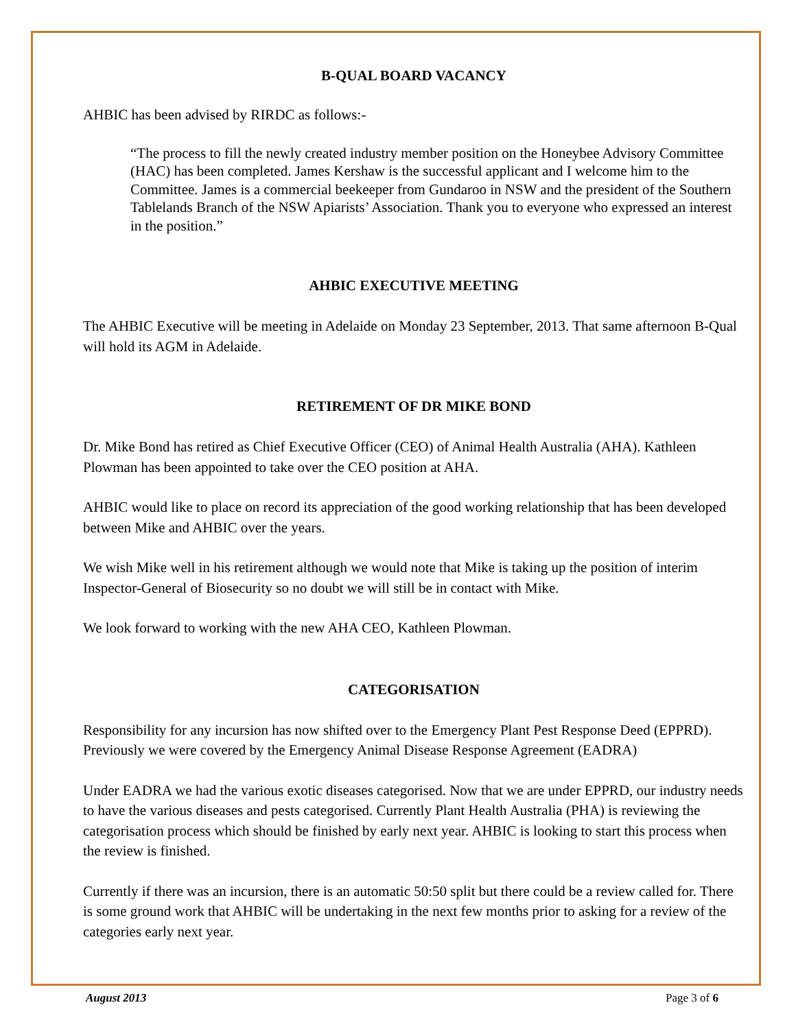B-QUAL BOARD VACANCY
AHBIC has been advised by RIRDC as follows:-
“The process to fill the newly created industry member position on the Honeybee Advisory Committee (HAC) has been completed. James Kershaw is the successful applicant and I welcome him to the Committee. James is a commercial beekeeper from Gundaroo in NSW and the president of the Southern Tablelands Branch of the NSW Apiarists’ Association. Thank you to everyone who expressed an interest in the position.”
AHBIC EXECUTIVE MEETING
The AHBIC Executive will be meeting in Adelaide on Monday 23 September, 2013. That same afternoon B-Qual will hold its AGM in Adelaide.
RETIREMENT OF DR MIKE BOND
Dr. Mike Bond has retired as Chief Executive Officer (CEO) of Animal Health Australia (AHA). Kathleen Plowman has been appointed to take over the CEO position at AHA.
AHBIC would like to place on record its appreciation of the good working relationship that has been developed between Mike and AHBIC over the years.
We wish Mike well in his retirement although we would note that Mike is taking up the position of interim Inspector-General of Biosecurity so no doubt we will still be in contact with Mike.
We look forward to working with the new AHA CEO, Kathleen Plowman.
CATEGORISATION
Responsibility for any incursion has now shifted over to the Emergency Plant Pest Response Deed (EPPRD). Previously we were covered by the Emergency Animal Disease Response Agreement (EADRA)
Under EADRA we had the various exotic diseases categorised. Now that we are under EPPRD, our industry needs to have the various diseases and pests categorised. Currently Plant Health Australia (PHA) is reviewing the categorisation process which should be finished by early next year. AHBIC is looking to start this process when the review is finished.
Currently if there was an incursion, there is an automatic 50:50 split but there could be a review called for. There is some ground work that AHBIC will be undertaking in the next few months prior to asking for a review of the categories early next year.
August 2013 Page 3 of 6